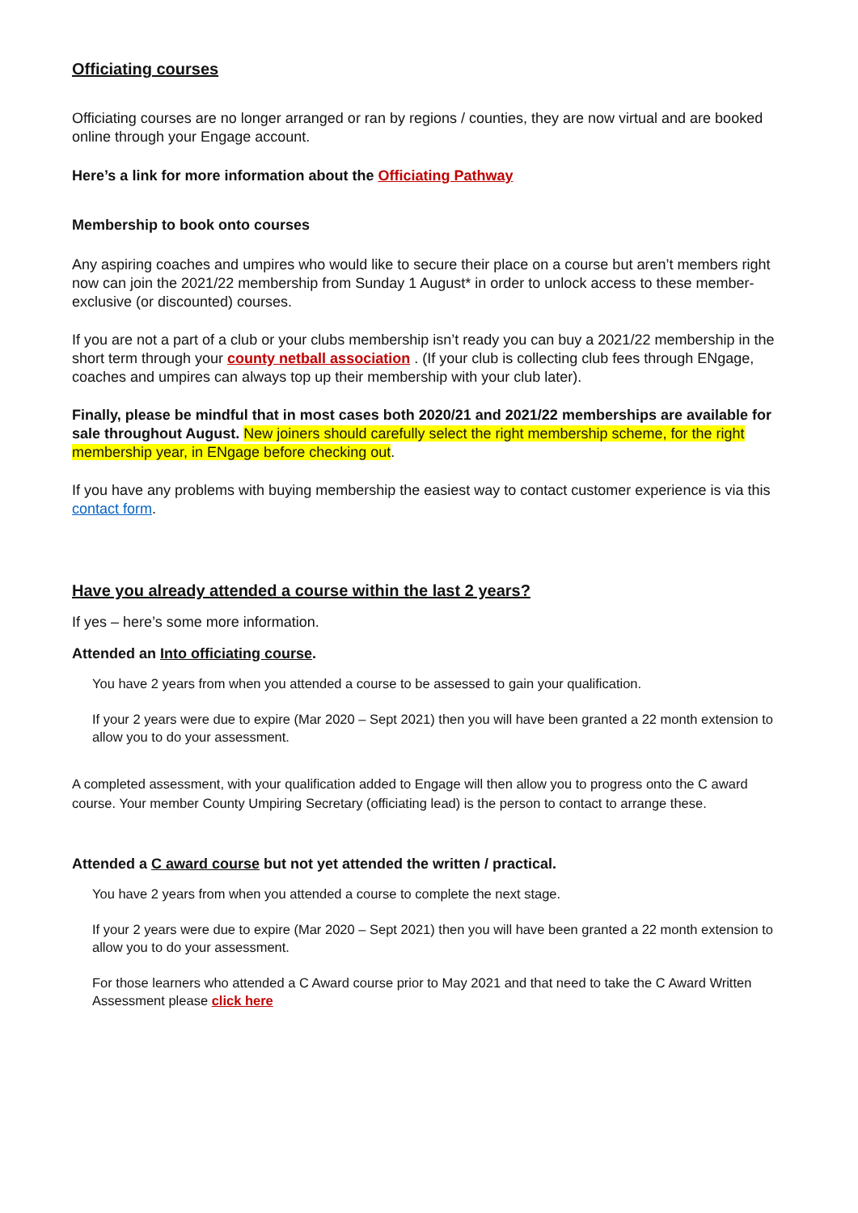Officiating courses
Officiating courses are no longer arranged or ran by regions / counties, they are now virtual and are booked online through your Engage account.
Here’s a link for more information about the Officiating Pathway
Membership to book onto courses
Any aspiring coaches and umpires who would like to secure their place on a course but aren’t members right now can join the 2021/22 membership from Sunday 1 August* in order to unlock access to these member-exclusive (or discounted) courses.
If you are not a part of a club or your clubs membership isn’t ready you can buy a 2021/22 membership in the short term through your county netball association . (If your club is collecting club fees through ENgage, coaches and umpires can always top up their membership with your club later).
Finally, please be mindful that in most cases both 2020/21 and 2021/22 memberships are available for sale throughout August. New joiners should carefully select the right membership scheme, for the right membership year, in ENgage before checking out.
If you have any problems with buying membership the easiest way to contact customer experience is via this contact form.
Have you already attended a course within the last 2 years?
If yes – here’s some more information.
Attended an Into officiating course.
You have 2 years from when you attended a course to be assessed to gain your qualification.
If your 2 years were due to expire (Mar 2020 – Sept 2021) then you will have been granted a 22 month extension to allow you to do your assessment.
A completed assessment, with your qualification added to Engage will then allow you to progress onto the C award course. Your member County Umpiring Secretary (officiating lead) is the person to contact to arrange these.
Attended a C award course but not yet attended the written / practical.
You have 2 years from when you attended a course to complete the next stage.
If your 2 years were due to expire (Mar 2020 – Sept 2021) then you will have been granted a 22 month extension to allow you to do your assessment.
For those learners who attended a C Award course prior to May 2021 and that need to take the C Award Written Assessment please click here